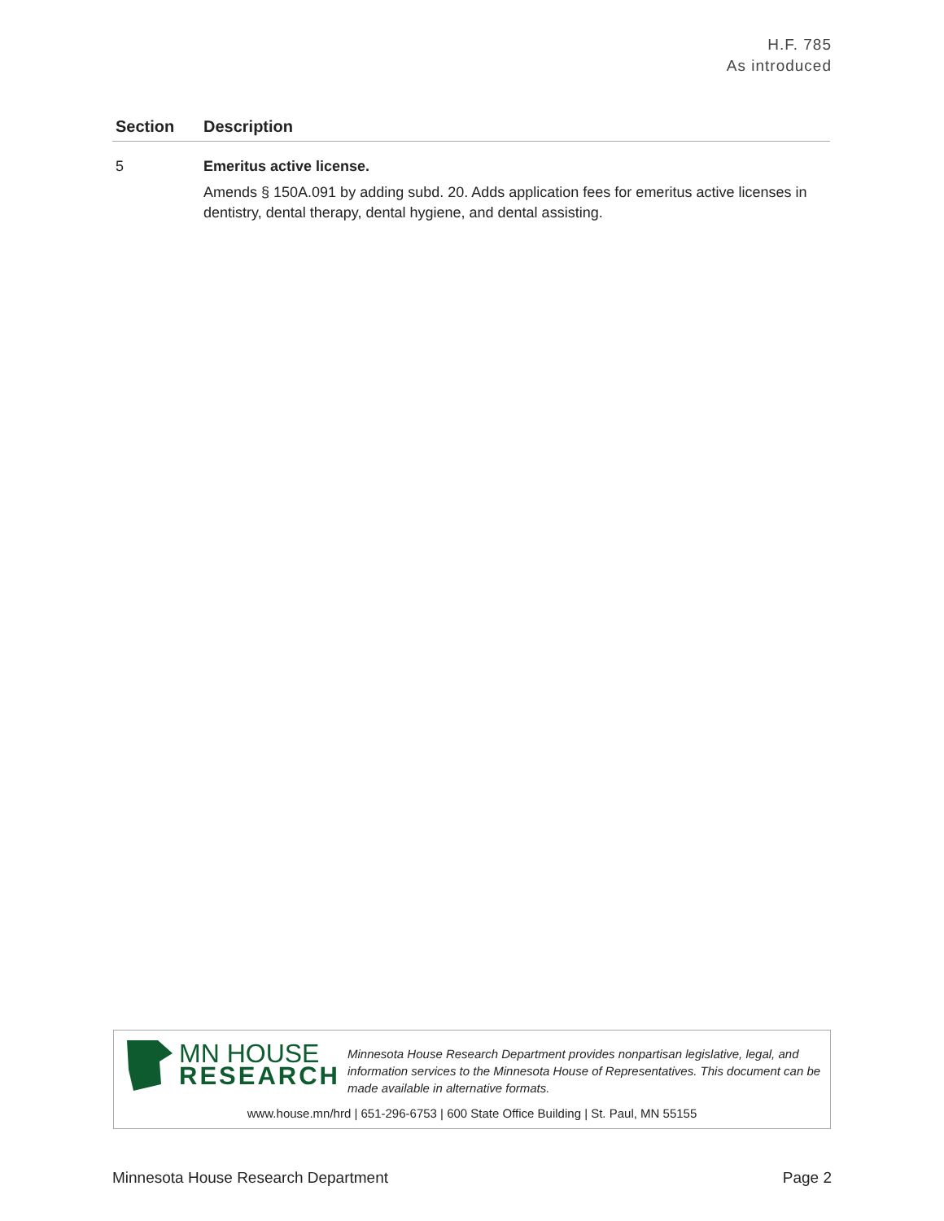H.F. 785
As introduced
| Section | Description |
| --- | --- |
| 5 | Emeritus active license. Amends § 150A.091 by adding subd. 20. Adds application fees for emeritus active licenses in dentistry, dental therapy, dental hygiene, and dental assisting. |
MN HOUSE
RESEARCH
Minnesota House Research Department provides nonpartisan legislative, legal, and information services to the Minnesota House of Representatives. This document can be made available in alternative formats.
www.house.mn/hrd | 651-296-6753 | 600 State Office Building | St. Paul, MN 55155
Minnesota House Research Department Page 2